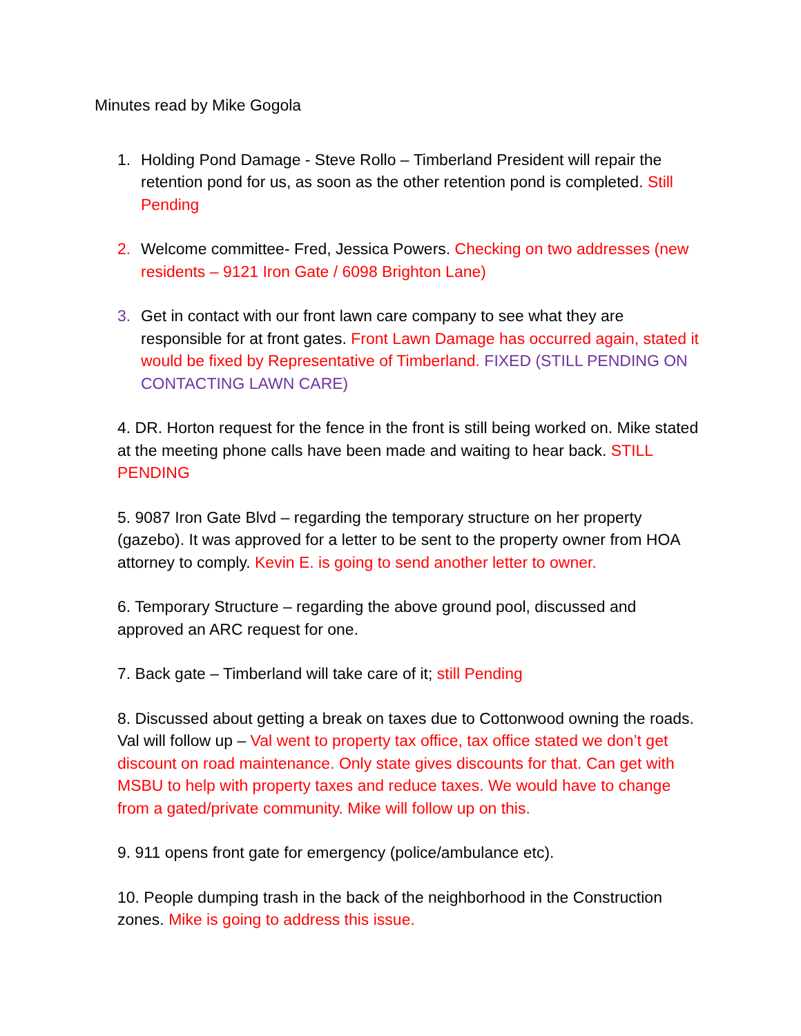Minutes read by Mike Gogola
1. Holding Pond Damage - Steve Rollo – Timberland President will repair the retention pond for us, as soon as the other retention pond is completed. Still Pending
2. Welcome committee- Fred, Jessica Powers. Checking on two addresses (new residents – 9121 Iron Gate / 6098 Brighton Lane)
3. Get in contact with our front lawn care company to see what they are responsible for at front gates. Front Lawn Damage has occurred again, stated it would be fixed by Representative of Timberland. FIXED (STILL PENDING ON CONTACTING LAWN CARE)
4. DR. Horton request for the fence in the front is still being worked on. Mike stated at the meeting phone calls have been made and waiting to hear back. STILL PENDING
5. 9087 Iron Gate Blvd – regarding the temporary structure on her property (gazebo). It was approved for a letter to be sent to the property owner from HOA attorney to comply. Kevin E. is going to send another letter to owner.
6. Temporary Structure – regarding the above ground pool, discussed and approved an ARC request for one.
7. Back gate – Timberland will take care of it; still Pending
8. Discussed about getting a break on taxes due to Cottonwood owning the roads. Val will follow up – Val went to property tax office, tax office stated we don’t get discount on road maintenance. Only state gives discounts for that. Can get with MSBU to help with property taxes and reduce taxes. We would have to change from a gated/private community. Mike will follow up on this.
9. 911 opens front gate for emergency (police/ambulance etc).
10. People dumping trash in the back of the neighborhood in the Construction zones. Mike is going to address this issue.